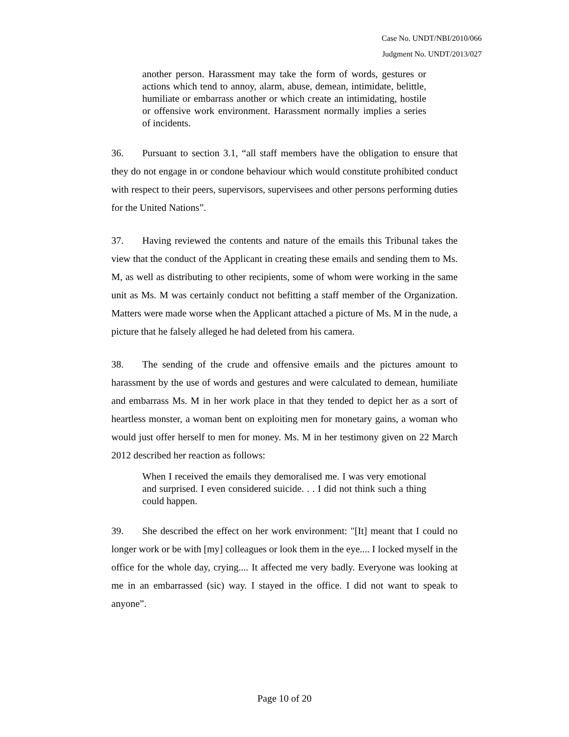Case No. UNDT/NBI/2010/066
Judgment No. UNDT/2013/027
another person. Harassment may take the form of words, gestures or actions which tend to annoy, alarm, abuse, demean, intimidate, belittle, humiliate or embarrass another or which create an intimidating, hostile or offensive work environment. Harassment normally implies a series of incidents.
36. Pursuant to section 3.1, “all staff members have the obligation to ensure that they do not engage in or condone behaviour which would constitute prohibited conduct with respect to their peers, supervisors, supervisees and other persons performing duties for the United Nations”.
37. Having reviewed the contents and nature of the emails this Tribunal takes the view that the conduct of the Applicant in creating these emails and sending them to Ms. M, as well as distributing to other recipients, some of whom were working in the same unit as Ms. M was certainly conduct not befitting a staff member of the Organization. Matters were made worse when the Applicant attached a picture of Ms. M in the nude, a picture that he falsely alleged he had deleted from his camera.
38. The sending of the crude and offensive emails and the pictures amount to harassment by the use of words and gestures and were calculated to demean, humiliate and embarrass Ms. M in her work place in that they tended to depict her as a sort of heartless monster, a woman bent on exploiting men for monetary gains, a woman who would just offer herself to men for money. Ms. M in her testimony given on 22 March 2012 described her reaction as follows:
When I received the emails they demoralised me. I was very emotional and surprised. I even considered suicide. . . I did not think such a thing could happen.
39. She described the effect on her work environment: "[It] meant that I could no longer work or be with [my] colleagues or look them in the eye.... I locked myself in the office for the whole day, crying.... It affected me very badly. Everyone was looking at me in an embarrassed (sic) way. I stayed in the office. I did not want to speak to anyone”.
Page 10 of 20